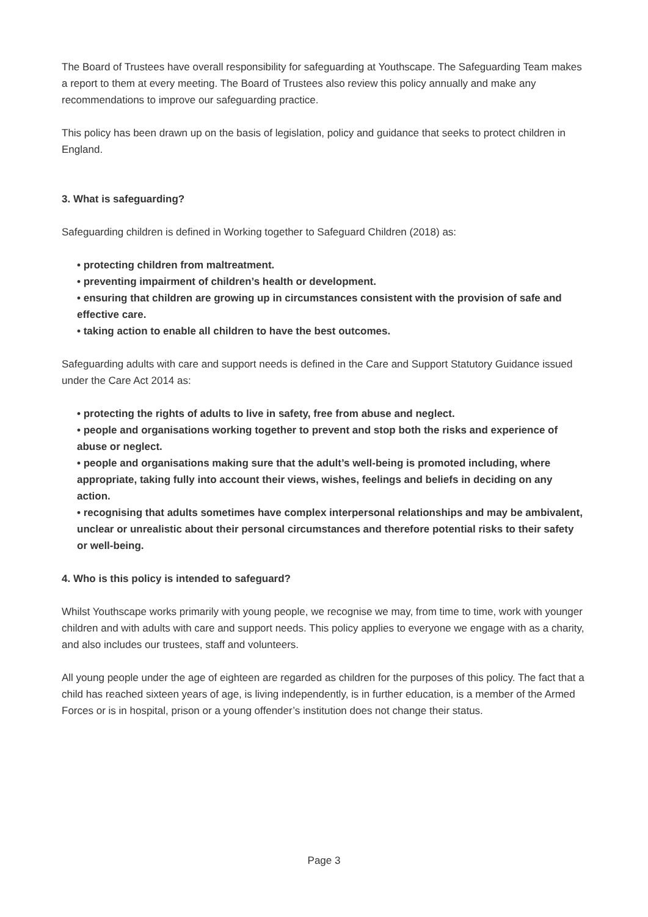The Board of Trustees have overall responsibility for safeguarding at Youthscape. The Safeguarding Team makes a report to them at every meeting. The Board of Trustees also review this policy annually and make any recommendations to improve our safeguarding practice.
This policy has been drawn up on the basis of legislation, policy and guidance that seeks to protect children in England.
3. What is safeguarding?
Safeguarding children is defined in Working together to Safeguard Children (2018) as:
• protecting children from maltreatment.
• preventing impairment of children’s health or development.
• ensuring that children are growing up in circumstances consistent with the provision of safe and effective care.
• taking action to enable all children to have the best outcomes.
Safeguarding adults with care and support needs is defined in the Care and Support Statutory Guidance issued under the Care Act 2014 as:
• protecting the rights of adults to live in safety, free from abuse and neglect.
• people and organisations working together to prevent and stop both the risks and experience of abuse or neglect.
• people and organisations making sure that the adult’s well-being is promoted including, where appropriate, taking fully into account their views, wishes, feelings and beliefs in deciding on any action.
• recognising that adults sometimes have complex interpersonal relationships and may be ambivalent, unclear or unrealistic about their personal circumstances and therefore potential risks to their safety or well-being.
4. Who is this policy is intended to safeguard?
Whilst Youthscape works primarily with young people, we recognise we may, from time to time, work with younger children and with adults with care and support needs. This policy applies to everyone we engage with as a charity, and also includes our trustees, staff and volunteers.
All young people under the age of eighteen are regarded as children for the purposes of this policy. The fact that a child has reached sixteen years of age, is living independently, is in further education, is a member of the Armed Forces or is in hospital, prison or a young offender’s institution does not change their status.
Page 3